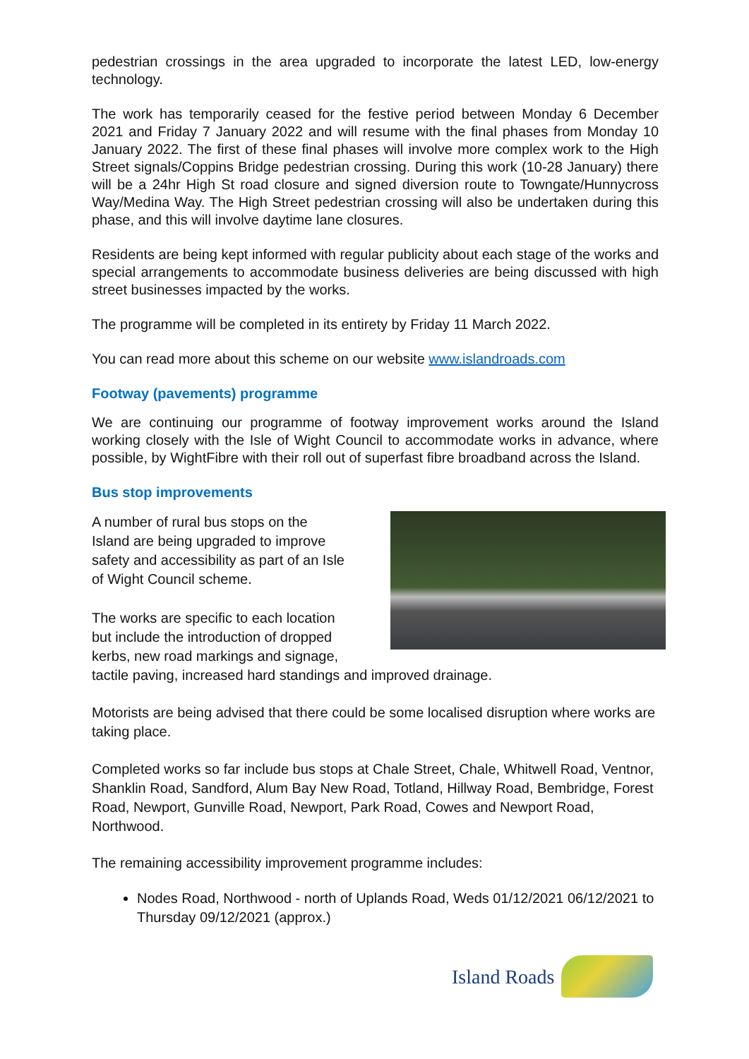pedestrian crossings in the area upgraded to incorporate the latest LED, low-energy technology.
The work has temporarily ceased for the festive period between Monday 6 December 2021 and Friday 7 January 2022 and will resume with the final phases from Monday 10 January 2022. The first of these final phases will involve more complex work to the High Street signals/Coppins Bridge pedestrian crossing. During this work (10-28 January) there will be a 24hr High St road closure and signed diversion route to Towngate/Hunnycross Way/Medina Way. The High Street pedestrian crossing will also be undertaken during this phase, and this will involve daytime lane closures.
Residents are being kept informed with regular publicity about each stage of the works and special arrangements to accommodate business deliveries are being discussed with high street businesses impacted by the works.
The programme will be completed in its entirety by Friday 11 March 2022.
You can read more about this scheme on our website www.islandroads.com
Footway (pavements) programme
We are continuing our programme of footway improvement works around the Island working closely with the Isle of Wight Council to accommodate works in advance, where possible, by WightFibre with their roll out of superfast fibre broadband across the Island.
Bus stop improvements
A number of rural bus stops on the
Island are being upgraded to improve
safety and accessibility as part of an Isle
of Wight Council scheme.
The works are specific to each location
but include the introduction of dropped
kerbs, new road markings and signage,
tactile paving, increased hard standings and improved drainage.
Motorists are being advised that there could be some localised disruption where works are taking place.
Completed works so far include bus stops at Chale Street, Chale, Whitwell Road, Ventnor, Shanklin Road, Sandford, Alum Bay New Road, Totland, Hillway Road, Bembridge, Forest Road, Newport, Gunville Road, Newport, Park Road, Cowes and Newport Road, Northwood.
The remaining accessibility improvement programme includes:
Nodes Road, Northwood - north of Uplands Road, Weds 01/12/2021 06/12/2021 to Thursday 09/12/2021 (approx.)
Island Roads